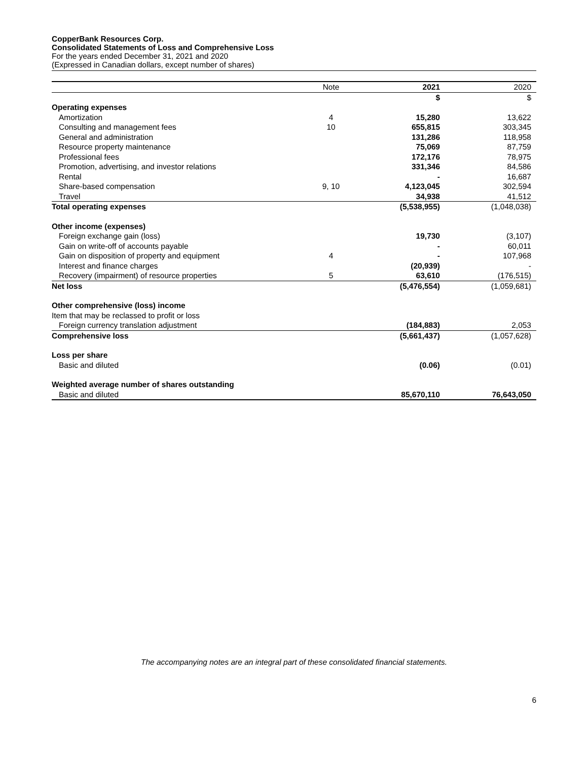CopperBank Resources Corp.
Consolidated Statements of Loss and Comprehensive Loss
For the years ended December 31, 2021 and 2020
(Expressed in Canadian dollars, except number of shares)
| | Note | 2021 | 2020 |
| --- | --- | --- | --- |
| | | $ | $ |
| Operating expenses | | | |
| Amortization | 4 | 15,280 | 13,622 |
| Consulting and management fees | 10 | 655,815 | 303,345 |
| General and administration | | 131,286 | 118,958 |
| Resource property maintenance | | 75,069 | 87,759 |
| Professional fees | | 172,176 | 78,975 |
| Promotion, advertising, and investor relations | | 331,346 | 84,586 |
| Rental | | - | 16,687 |
| Share-based compensation | 9, 10 | 4,123,045 | 302,594 |
| Travel | | 34,938 | 41,512 |
| Total operating expenses | | (5,538,955) | (1,048,038) |
| Other income (expenses) | | | |
| Foreign exchange gain (loss) | | 19,730 | (3,107) |
| Gain on write-off of accounts payable | | - | 60,011 |
| Gain on disposition of property and equipment | 4 | - | 107,968 |
| Interest and finance charges | | (20,939) | - |
| Recovery (impairment) of resource properties | 5 | 63,610 | (176,515) |
| Net loss | | (5,476,554) | (1,059,681) |
| Other comprehensive (loss) income | | | |
| Item that may be reclassed to profit or loss | | | |
| Foreign currency translation adjustment | | (184,883) | 2,053 |
| Comprehensive loss | | (5,661,437) | (1,057,628) |
| Loss per share | | | |
| Basic and diluted | | (0.06) | (0.01) |
| Weighted average number of shares outstanding | | | |
| Basic and diluted | | 85,670,110 | 76,643,050 |
The accompanying notes are an integral part of these consolidated financial statements.
6